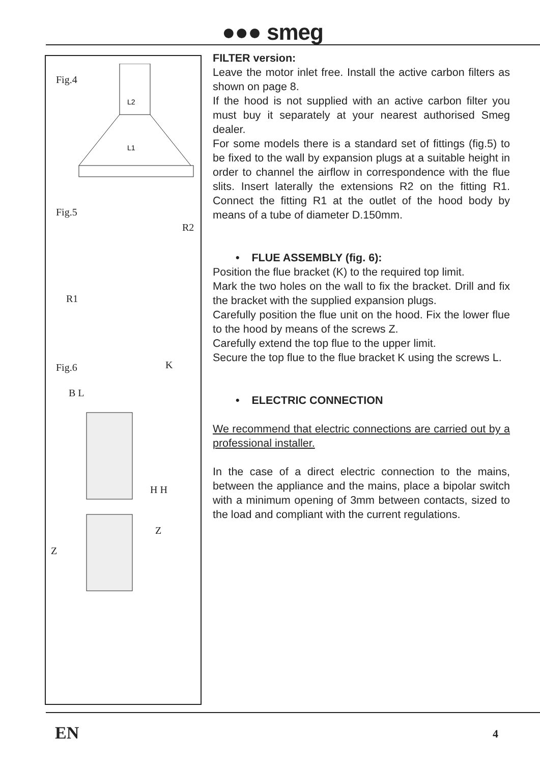●●● smeg
Fig.4
L2
L1
Fig.5
R2
R1
Fig.6 K
B L
H H
Z
Z
FILTER version:
Leave the motor inlet free. Install the active carbon filters as shown on page 8.
If the hood is not supplied with an active carbon filter you must buy it separately at your nearest authorised Smeg dealer.
For some models there is a standard set of fittings (fig.5) to be fixed to the wall by expansion plugs at a suitable height in order to channel the airflow in correspondence with the flue slits. Insert laterally the extensions R2 on the fitting R1. Connect the fitting R1 at the outlet of the hood body by means of a tube of diameter D.150mm.
• FLUE ASSEMBLY (fig. 6):
Position the flue bracket (K) to the required top limit.
Mark the two holes on the wall to fix the bracket. Drill and fix the bracket with the supplied expansion plugs.
Carefully position the flue unit on the hood. Fix the lower flue to the hood by means of the screws Z.
Carefully extend the top flue to the upper limit.
Secure the top flue to the flue bracket K using the screws L.
• ELECTRIC CONNECTION
We recommend that electric connections are carried out by a professional installer.
In the case of a direct electric connection to the mains, between the appliance and the mains, place a bipolar switch with a minimum opening of 3mm between contacts, sized to the load and compliant with the current regulations.
EN 4